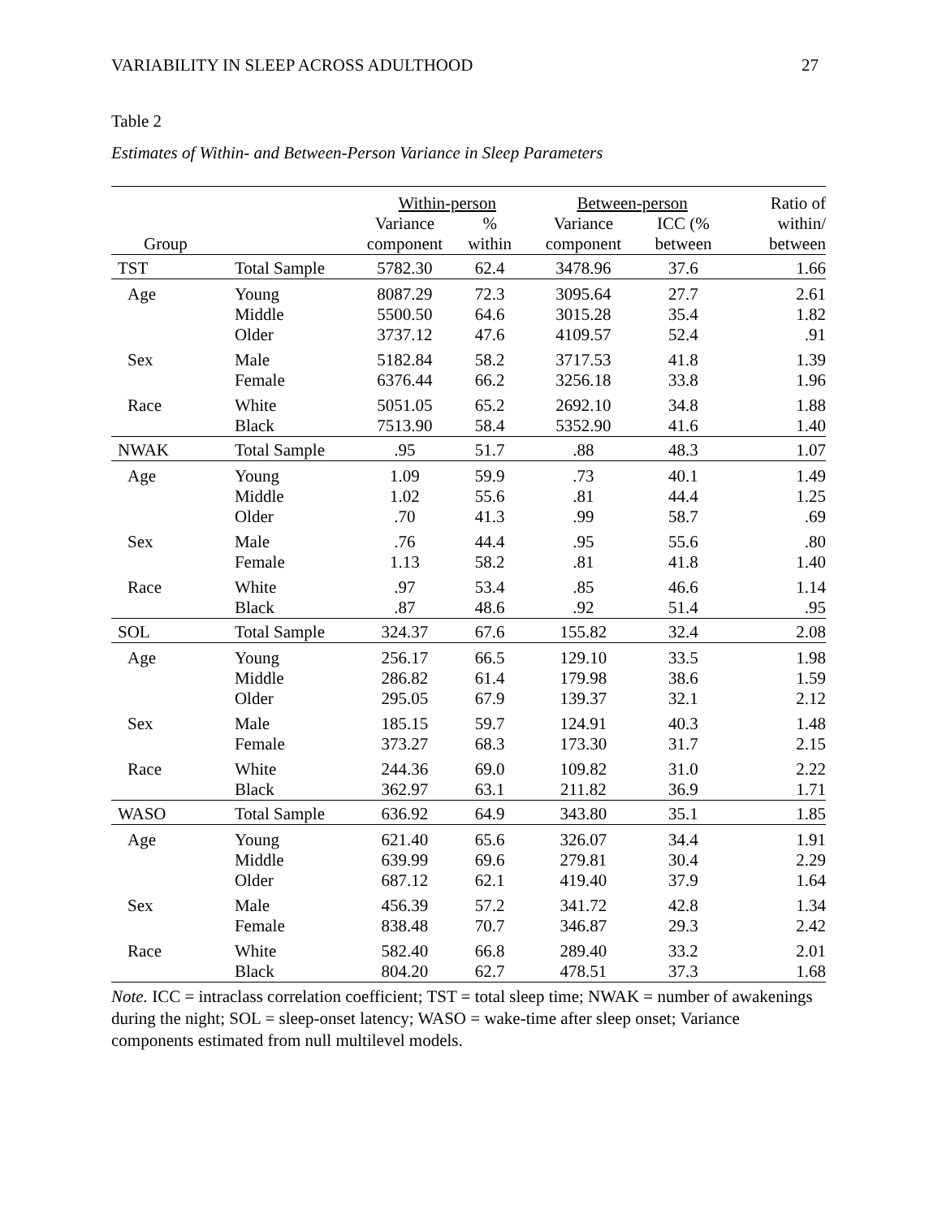VARIABILITY IN SLEEP ACROSS ADULTHOOD 27
Table 2
Estimates of Within- and Between-Person Variance in Sleep Parameters
| | | Within-person | | Between-person | | Ratio of |
| --- | --- | --- | --- | --- | --- | --- |
| | | Variance | % | Variance | ICC (% | within/ |
| Group | | component | within | component | between | between |
| TST | Total Sample | 5782.30 | 62.4 | 3478.96 | 37.6 | 1.66 |
| Age | Young | 8087.29 | 72.3 | 3095.64 | 27.7 | 2.61 |
| | Middle | 5500.50 | 64.6 | 3015.28 | 35.4 | 1.82 |
| | Older | 3737.12 | 47.6 | 4109.57 | 52.4 | .91 |
| Sex | Male | 5182.84 | 58.2 | 3717.53 | 41.8 | 1.39 |
| | Female | 6376.44 | 66.2 | 3256.18 | 33.8 | 1.96 |
| Race | White | 5051.05 | 65.2 | 2692.10 | 34.8 | 1.88 |
| | Black | 7513.90 | 58.4 | 5352.90 | 41.6 | 1.40 |
| NWAK | Total Sample | .95 | 51.7 | .88 | 48.3 | 1.07 |
| Age | Young | 1.09 | 59.9 | .73 | 40.1 | 1.49 |
| | Middle | 1.02 | 55.6 | .81 | 44.4 | 1.25 |
| | Older | .70 | 41.3 | .99 | 58.7 | .69 |
| Sex | Male | .76 | 44.4 | .95 | 55.6 | .80 |
| | Female | 1.13 | 58.2 | .81 | 41.8 | 1.40 |
| Race | White | .97 | 53.4 | .85 | 46.6 | 1.14 |
| | Black | .87 | 48.6 | .92 | 51.4 | .95 |
| SOL | Total Sample | 324.37 | 67.6 | 155.82 | 32.4 | 2.08 |
| Age | Young | 256.17 | 66.5 | 129.10 | 33.5 | 1.98 |
| | Middle | 286.82 | 61.4 | 179.98 | 38.6 | 1.59 |
| | Older | 295.05 | 67.9 | 139.37 | 32.1 | 2.12 |
| Sex | Male | 185.15 | 59.7 | 124.91 | 40.3 | 1.48 |
| | Female | 373.27 | 68.3 | 173.30 | 31.7 | 2.15 |
| Race | White | 244.36 | 69.0 | 109.82 | 31.0 | 2.22 |
| | Black | 362.97 | 63.1 | 211.82 | 36.9 | 1.71 |
| WASO | Total Sample | 636.92 | 64.9 | 343.80 | 35.1 | 1.85 |
| Age | Young | 621.40 | 65.6 | 326.07 | 34.4 | 1.91 |
| | Middle | 639.99 | 69.6 | 279.81 | 30.4 | 2.29 |
| | Older | 687.12 | 62.1 | 419.40 | 37.9 | 1.64 |
| Sex | Male | 456.39 | 57.2 | 341.72 | 42.8 | 1.34 |
| | Female | 838.48 | 70.7 | 346.87 | 29.3 | 2.42 |
| Race | White | 582.40 | 66.8 | 289.40 | 33.2 | 2.01 |
| | Black | 804.20 | 62.7 | 478.51 | 37.3 | 1.68 |
Note. ICC = intraclass correlation coefficient; TST = total sleep time; NWAK = number of awakenings during the night; SOL = sleep-onset latency; WASO = wake-time after sleep onset; Variance components estimated from null multilevel models.